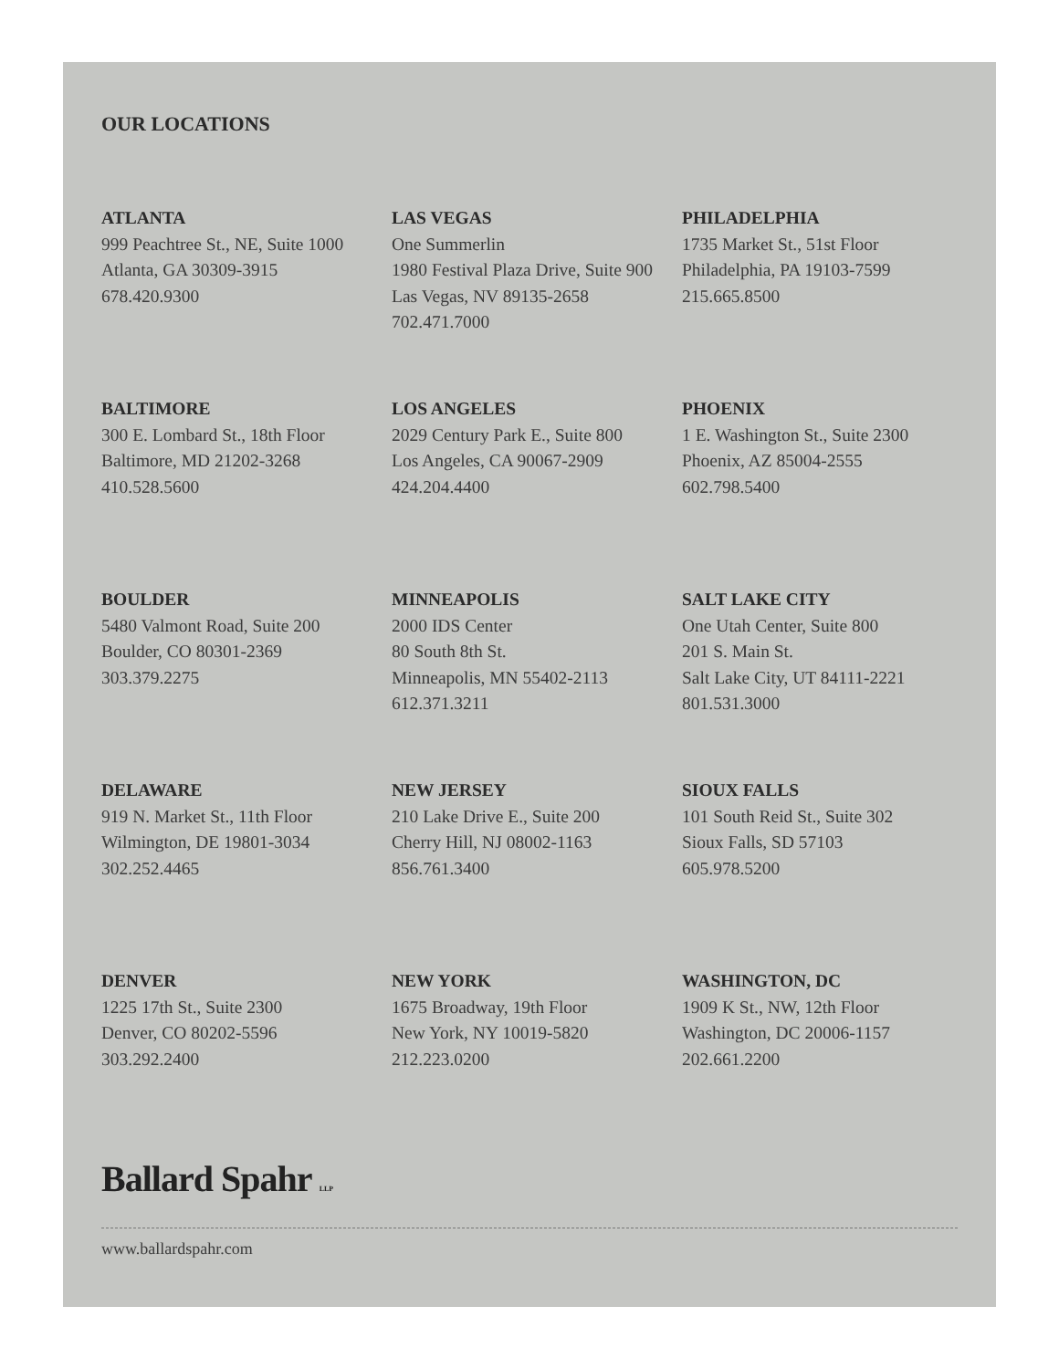OUR LOCATIONS
ATLANTA
999 Peachtree St., NE, Suite 1000
Atlanta, GA 30309-3915
678.420.9300
LAS VEGAS
One Summerlin
1980 Festival Plaza Drive, Suite 900
Las Vegas, NV 89135-2658
702.471.7000
PHILADELPHIA
1735 Market St., 51st Floor
Philadelphia, PA 19103-7599
215.665.8500
BALTIMORE
300 E. Lombard St., 18th Floor
Baltimore, MD 21202-3268
410.528.5600
LOS ANGELES
2029 Century Park E., Suite 800
Los Angeles, CA 90067-2909
424.204.4400
PHOENIX
1 E. Washington St., Suite 2300
Phoenix, AZ 85004-2555
602.798.5400
BOULDER
5480 Valmont Road, Suite 200
Boulder, CO 80301-2369
303.379.2275
MINNEAPOLIS
2000 IDS Center
80 South 8th St.
Minneapolis, MN 55402-2113
612.371.3211
SALT LAKE CITY
One Utah Center, Suite 800
201 S. Main St.
Salt Lake City, UT 84111-2221
801.531.3000
DELAWARE
919 N. Market St., 11th Floor
Wilmington, DE 19801-3034
302.252.4465
NEW JERSEY
210 Lake Drive E., Suite 200
Cherry Hill, NJ 08002-1163
856.761.3400
SIOUX FALLS
101 South Reid St., Suite 302
Sioux Falls, SD 57103
605.978.5200
DENVER
1225 17th St., Suite 2300
Denver, CO 80202-5596
303.292.2400
NEW YORK
1675 Broadway, 19th Floor
New York, NY 10019-5820
212.223.0200
WASHINGTON, DC
1909 K St., NW, 12th Floor
Washington, DC 20006-1157
202.661.2200
Ballard Spahr LLP
www.ballardspahr.com